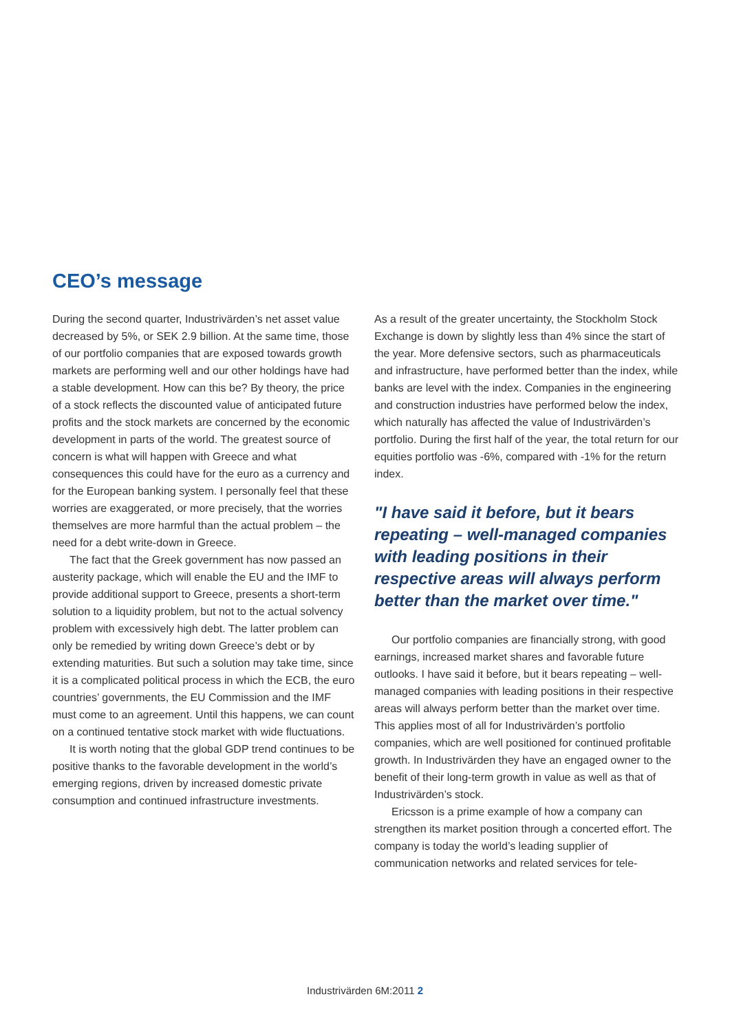CEO’s message
During the second quarter, Industrivärden’s net asset value decreased by 5%, or SEK 2.9 billion. At the same time, those of our portfolio companies that are exposed towards growth markets are performing well and our other holdings have had a stable development. How can this be? By theory, the price of a stock reflects the discounted value of anticipated future profits and the stock markets are concerned by the economic development in parts of the world. The greatest source of concern is what will happen with Greece and what consequences this could have for the euro as a currency and for the European banking system. I personally feel that these worries are exaggerated, or more precisely, that the worries themselves are more harmful than the actual problem – the need for a debt write-down in Greece.
The fact that the Greek government has now passed an austerity package, which will enable the EU and the IMF to provide additional support to Greece, presents a short-term solution to a liquidity problem, but not to the actual solvency problem with excessively high debt. The latter problem can only be remedied by writing down Greece’s debt or by extending maturities. But such a solution may take time, since it is a complicated political process in which the ECB, the euro countries’ governments, the EU Commission and the IMF must come to an agreement. Until this happens, we can count on a continued tentative stock market with wide fluctuations.
It is worth noting that the global GDP trend continues to be positive thanks to the favorable development in the world’s emerging regions, driven by increased domestic private consumption and continued infrastructure investments.
As a result of the greater uncertainty, the Stockholm Stock Exchange is down by slightly less than 4% since the start of the year. More defensive sectors, such as pharmaceuticals and infrastructure, have performed better than the index, while banks are level with the index. Companies in the engineering and construction industries have performed below the index, which naturally has affected the value of Industrivärden’s portfolio. During the first half of the year, the total return for our equities portfolio was -6%, compared with -1% for the return index.
"I have said it before, but it bears repeating – well-managed companies with leading positions in their respective areas will always perform better than the market over time."
Our portfolio companies are financially strong, with good earnings, increased market shares and favorable future outlooks. I have said it before, but it bears repeating – well-managed companies with leading positions in their respective areas will always perform better than the market over time. This applies most of all for Industrivärden’s portfolio companies, which are well positioned for continued profitable growth. In Industrivärden they have an engaged owner to the benefit of their long-term growth in value as well as that of Industrivärden’s stock.
Ericsson is a prime example of how a company can strengthen its market position through a concerted effort. The company is today the world’s leading supplier of communication networks and related services for tele-
Industrivärden 6M:2011 2